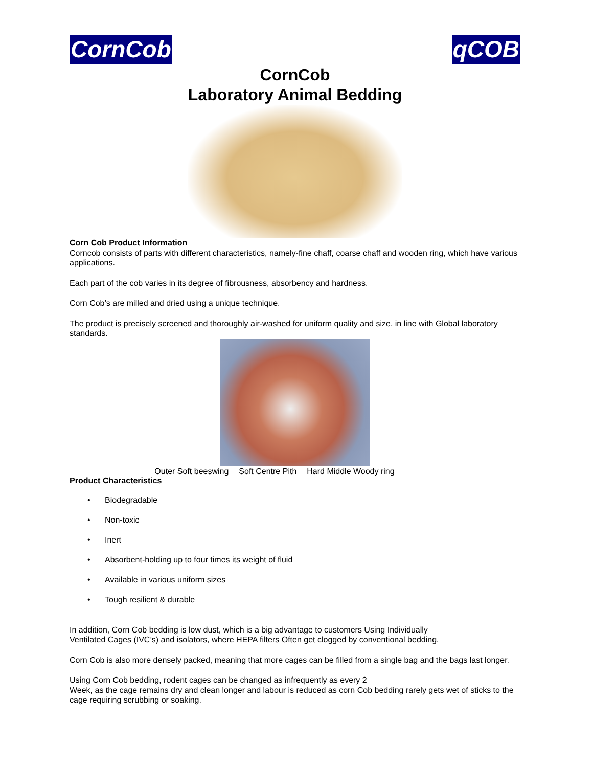CornCob qCOB
CornCob
Laboratory Animal Bedding
Corn Cob Product Information
Corncob consists of parts with different characteristics, namely-fine chaff, coarse chaff and wooden ring, which have various applications.
Each part of the cob varies in its degree of fibrousness, absorbency and hardness.
Corn Cob’s are milled and dried using a unique technique.
The product is precisely screened and thoroughly air-washed for uniform quality and size, in line with Global laboratory standards.
Outer Soft beeswing Soft Centre Pith Hard Middle Woody ring
Product Characteristics
• Biodegradable
• Non-toxic
• Inert
• Absorbent-holding up to four times its weight of fluid
• Available in various uniform sizes
• Tough resilient & durable
In addition, Corn Cob bedding is low dust, which is a big advantage to customers Using Individually
Ventilated Cages (IVC’s) and isolators, where HEPA filters Often get clogged by conventional bedding.
Corn Cob is also more densely packed, meaning that more cages can be filled from a single bag and the bags last longer.
Using Corn Cob bedding, rodent cages can be changed as infrequently as every 2
Week, as the cage remains dry and clean longer and labour is reduced as corn Cob bedding rarely gets wet of sticks to the cage requiring scrubbing or soaking.